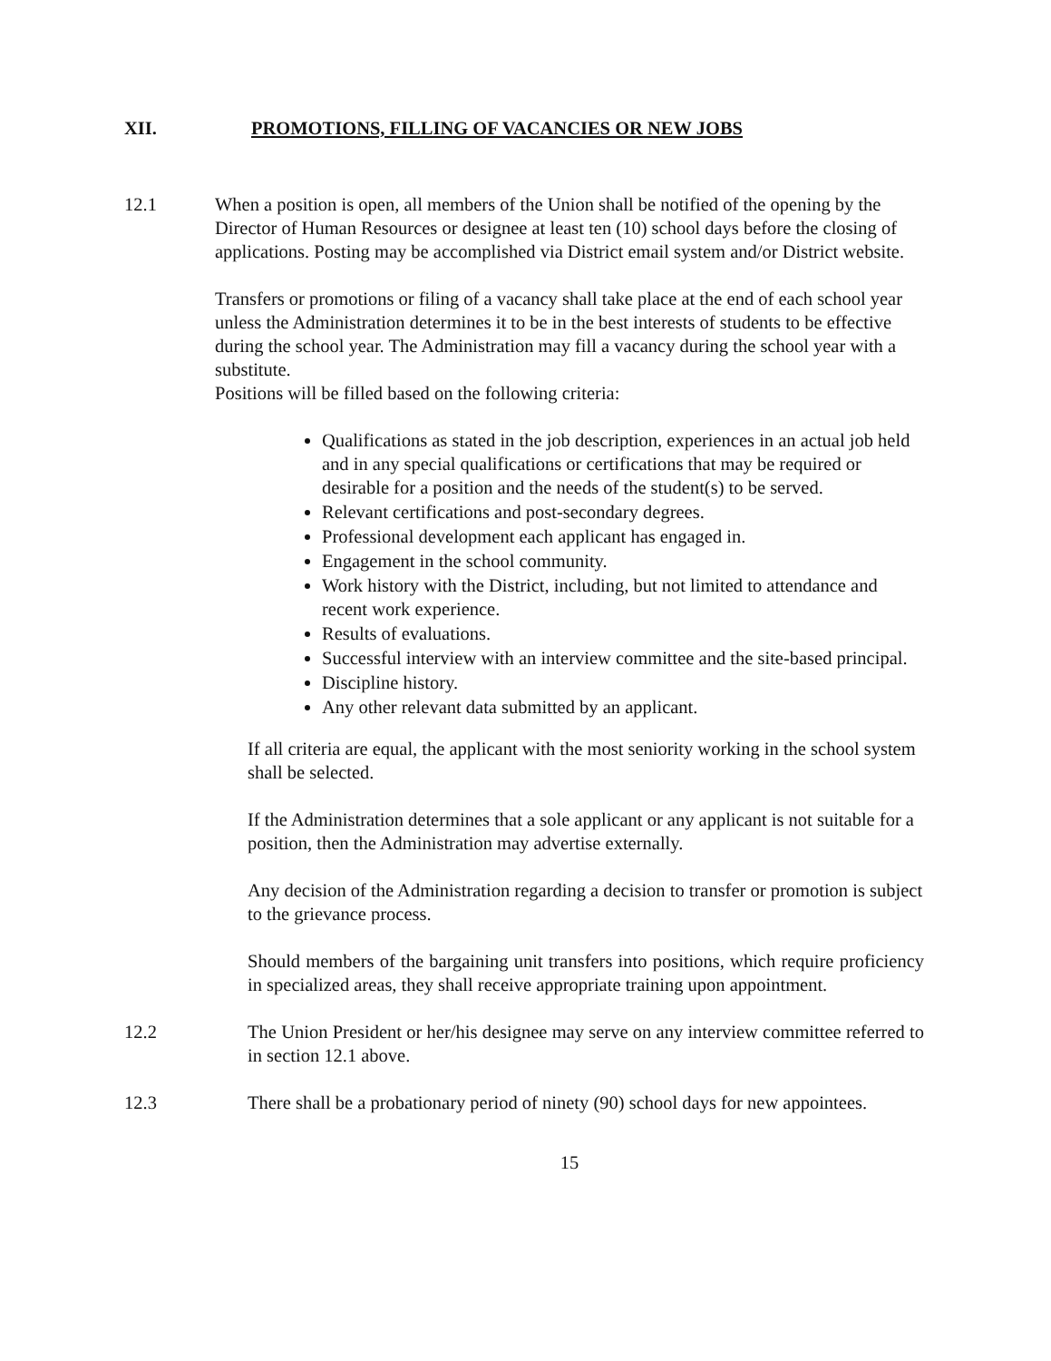XII. PROMOTIONS, FILLING OF VACANCIES OR NEW JOBS
12.1 When a position is open, all members of the Union shall be notified of the opening by the Director of Human Resources or designee at least ten (10) school days before the closing of applications. Posting may be accomplished via District email system and/or District website.
Transfers or promotions or filing of a vacancy shall take place at the end of each school year unless the Administration determines it to be in the best interests of students to be effective during the school year. The Administration may fill a vacancy during the school year with a substitute.
Positions will be filled based on the following criteria:
Qualifications as stated in the job description, experiences in an actual job held and in any special qualifications or certifications that may be required or desirable for a position and the needs of the student(s) to be served.
Relevant certifications and post-secondary degrees.
Professional development each applicant has engaged in.
Engagement in the school community.
Work history with the District, including, but not limited to attendance and recent work experience.
Results of evaluations.
Successful interview with an interview committee and the site-based principal.
Discipline history.
Any other relevant data submitted by an applicant.
If all criteria are equal, the applicant with the most seniority working in the school system shall be selected.
If the Administration determines that a sole applicant or any applicant is not suitable for a position, then the Administration may advertise externally.
Any decision of the Administration regarding a decision to transfer or promotion is subject to the grievance process.
Should members of the bargaining unit transfers into positions, which require proficiency in specialized areas, they shall receive appropriate training upon appointment.
12.2 The Union President or her/his designee may serve on any interview committee referred to in section 12.1 above.
12.3 There shall be a probationary period of ninety (90) school days for new appointees.
15